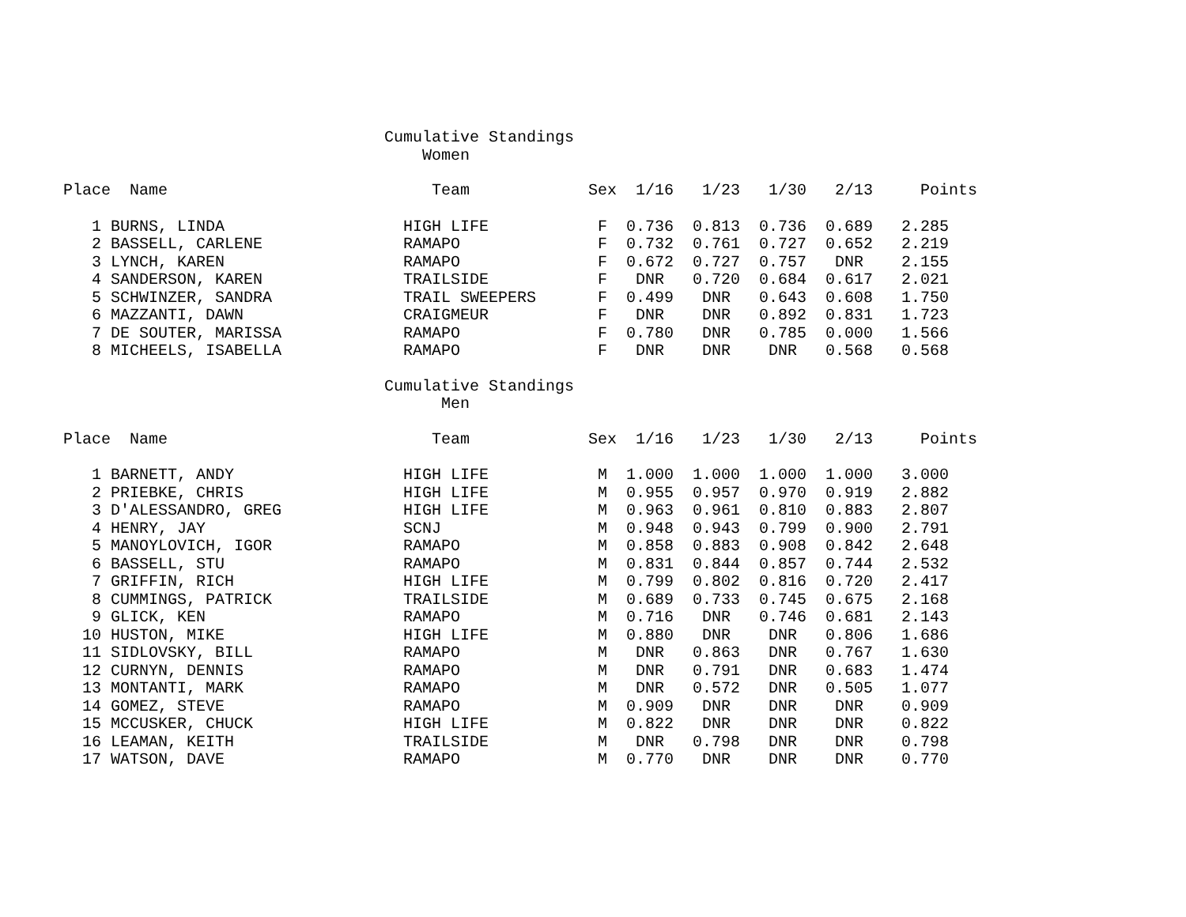Cumulative Standings Women
| Place Name | Team | Sex | 1/16 | 1/23 | 1/30 | 2/13 | Points |
| --- | --- | --- | --- | --- | --- | --- | --- |
| 1 BURNS, LINDA | HIGH LIFE | F | 0.736 | 0.813 | 0.736 | 0.689 | 2.285 |
| 2 BASSELL, CARLENE | RAMAPO | F | 0.732 | 0.761 | 0.727 | 0.652 | 2.219 |
| 3 LYNCH, KAREN | RAMAPO | F | 0.672 | 0.727 | 0.757 | DNR | 2.155 |
| 4 SANDERSON, KAREN | TRAILSIDE | F | DNR | 0.720 | 0.684 | 0.617 | 2.021 |
| 5 SCHWINZER, SANDRA | TRAIL SWEEPERS | F | 0.499 | DNR | 0.643 | 0.608 | 1.750 |
| 6 MAZZANTI, DAWN | CRAIGMEUR | F | DNR | DNR | 0.892 | 0.831 | 1.723 |
| 7 DE SOUTER, MARISSA | RAMAPO | F | 0.780 | DNR | 0.785 | 0.000 | 1.566 |
| 8 MICHEELS, ISABELLA | RAMAPO | F | DNR | DNR | DNR | 0.568 | 0.568 |
Cumulative Standings Men
| Place Name | Team | Sex | 1/16 | 1/23 | 1/30 | 2/13 | Points |
| --- | --- | --- | --- | --- | --- | --- | --- |
| 1 BARNETT, ANDY | HIGH LIFE | M | 1.000 | 1.000 | 1.000 | 1.000 | 3.000 |
| 2 PRIEBKE, CHRIS | HIGH LIFE | M | 0.955 | 0.957 | 0.970 | 0.919 | 2.882 |
| 3 D'ALESSANDRO, GREG | HIGH LIFE | M | 0.963 | 0.961 | 0.810 | 0.883 | 2.807 |
| 4 HENRY, JAY | SCNJ | M | 0.948 | 0.943 | 0.799 | 0.900 | 2.791 |
| 5 MANOYLOVICH, IGOR | RAMAPO | M | 0.858 | 0.883 | 0.908 | 0.842 | 2.648 |
| 6 BASSELL, STU | RAMAPO | M | 0.831 | 0.844 | 0.857 | 0.744 | 2.532 |
| 7 GRIFFIN, RICH | HIGH LIFE | M | 0.799 | 0.802 | 0.816 | 0.720 | 2.417 |
| 8 CUMMINGS, PATRICK | TRAILSIDE | M | 0.689 | 0.733 | 0.745 | 0.675 | 2.168 |
| 9 GLICK, KEN | RAMAPO | M | 0.716 | DNR | 0.746 | 0.681 | 2.143 |
| 10 HUSTON, MIKE | HIGH LIFE | M | 0.880 | DNR | DNR | 0.806 | 1.686 |
| 11 SIDLOVSKY, BILL | RAMAPO | M | DNR | 0.863 | DNR | 0.767 | 1.630 |
| 12 CURNYN, DENNIS | RAMAPO | M | DNR | 0.791 | DNR | 0.683 | 1.474 |
| 13 MONTANTI, MARK | RAMAPO | M | DNR | 0.572 | DNR | 0.505 | 1.077 |
| 14 GOMEZ, STEVE | RAMAPO | M | 0.909 | DNR | DNR | DNR | 0.909 |
| 15 MCCUSKER, CHUCK | HIGH LIFE | M | 0.822 | DNR | DNR | DNR | 0.822 |
| 16 LEAMAN, KEITH | TRAILSIDE | M | DNR | 0.798 | DNR | DNR | 0.798 |
| 17 WATSON, DAVE | RAMAPO | M | 0.770 | DNR | DNR | DNR | 0.770 |